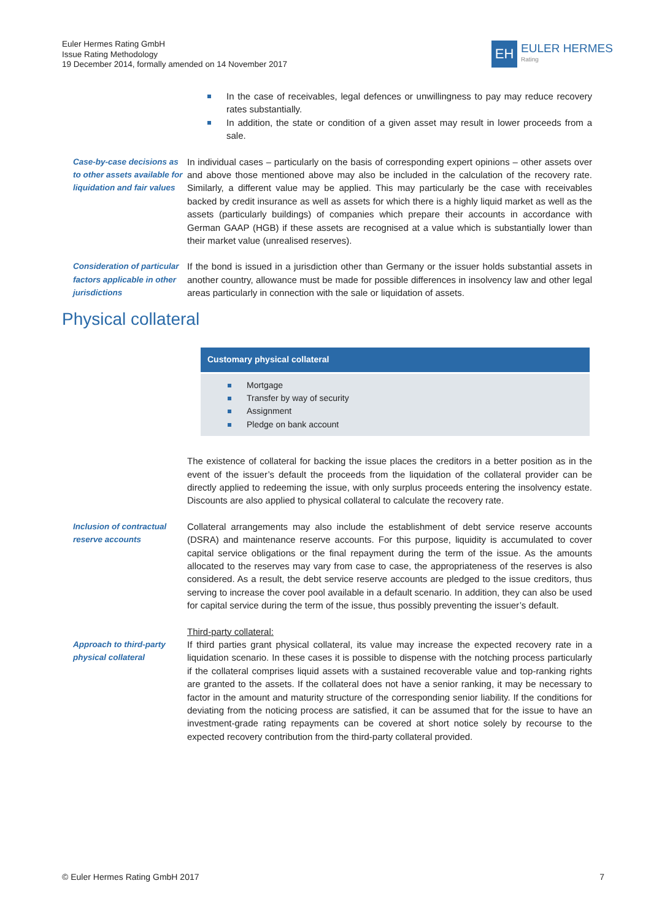Euler Hermes Rating GmbH
Issue Rating Methodology
19 December 2014, formally amended on 14 November 2017
EH
EULER HERMES
Rating
In the case of receivables, legal defences or unwillingness to pay may reduce recovery rates substantially.
In addition, the state or condition of a given asset may result in lower proceeds from a sale.
Case-by-case decisions as to other assets available for liquidation and fair values
In individual cases – particularly on the basis of corresponding expert opinions – other assets over and above those mentioned above may also be included in the calculation of the recovery rate. Similarly, a different value may be applied. This may particularly be the case with receivables backed by credit insurance as well as assets for which there is a highly liquid market as well as the assets (particularly buildings) of companies which prepare their accounts in accordance with German GAAP (HGB) if these assets are recognised at a value which is substantially lower than their market value (unrealised reserves).
Consideration of particular factors applicable in other jurisdictions
If the bond is issued in a jurisdiction other than Germany or the issuer holds substantial assets in another country, allowance must be made for possible differences in insolvency law and other legal areas particularly in connection with the sale or liquidation of assets.
Physical collateral
Customary physical collateral
Mortgage
Transfer by way of security
Assignment
Pledge on bank account
The existence of collateral for backing the issue places the creditors in a better position as in the event of the issuer’s default the proceeds from the liquidation of the collateral provider can be directly applied to redeeming the issue, with only surplus proceeds entering the insolvency estate. Discounts are also applied to physical collateral to calculate the recovery rate.
Inclusion of contractual reserve accounts
Collateral arrangements may also include the establishment of debt service reserve accounts (DSRA) and maintenance reserve accounts. For this purpose, liquidity is accumulated to cover capital service obligations or the final repayment during the term of the issue. As the amounts allocated to the reserves may vary from case to case, the appropriateness of the reserves is also considered. As a result, the debt service reserve accounts are pledged to the issue creditors, thus serving to increase the cover pool available in a default scenario. In addition, they can also be used for capital service during the term of the issue, thus possibly preventing the issuer’s default.
Approach to third-party physical collateral
Third-party collateral:
If third parties grant physical collateral, its value may increase the expected recovery rate in a liquidation scenario. In these cases it is possible to dispense with the notching process particularly if the collateral comprises liquid assets with a sustained recoverable value and top-ranking rights are granted to the assets. If the collateral does not have a senior ranking, it may be necessary to factor in the amount and maturity structure of the corresponding senior liability. If the conditions for deviating from the noticing process are satisfied, it can be assumed that for the issue to have an investment-grade rating repayments can be covered at short notice solely by recourse to the expected recovery contribution from the third-party collateral provided.
© Euler Hermes Rating GmbH 2017 7